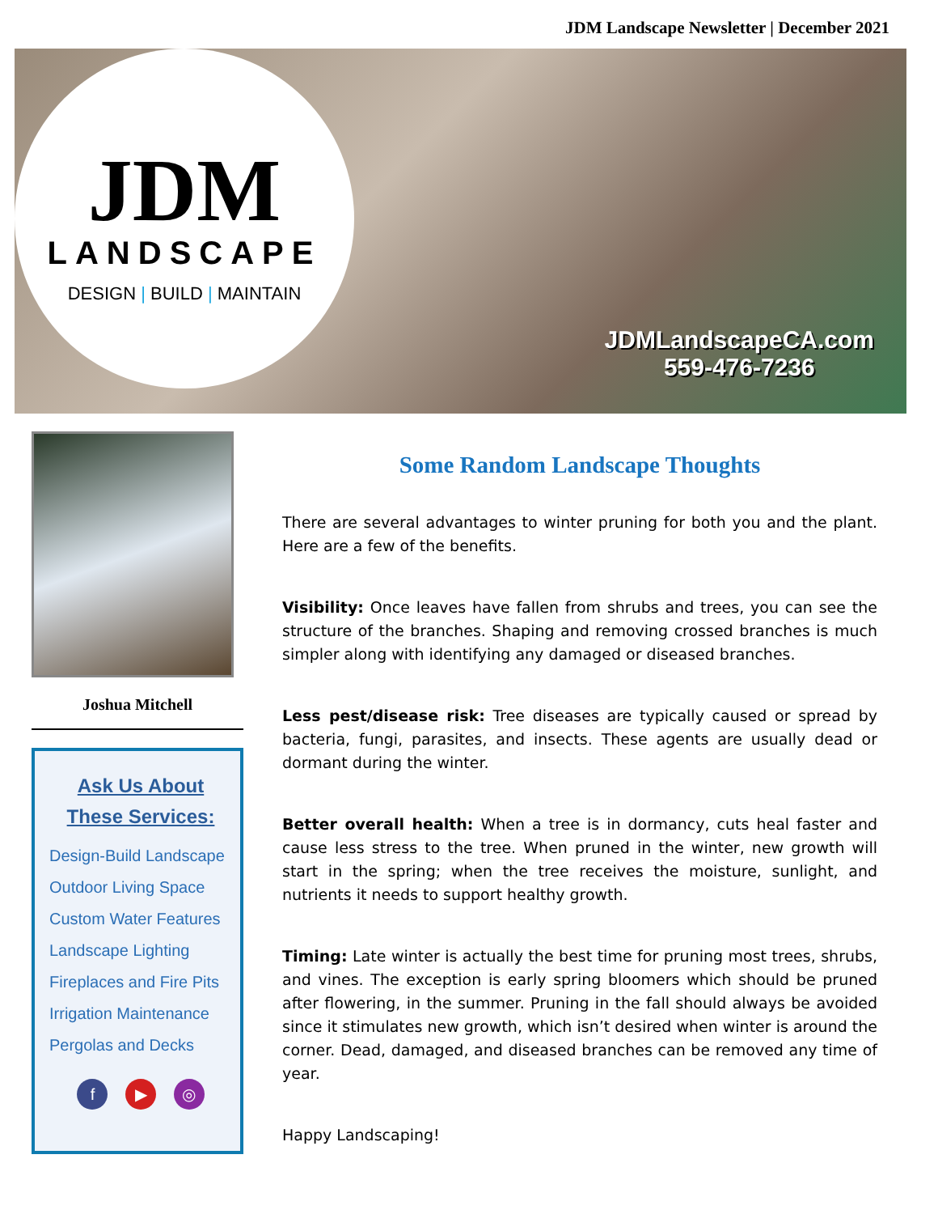JDM Landscape Newsletter | December 2021
JDM
LANDSCAPE
DESIGN | BUILD | MAINTAIN
JDMLandscapeCA.com
559-476-7236
Joshua Mitchell
Ask Us About
These Services:
Design-Build Landscape
Outdoor Living Space
Custom Water Features
Landscape Lighting
Fireplaces and Fire Pits
Irrigation Maintenance
Pergolas and Decks
f ▶ ◎
Some Random Landscape Thoughts
There are several advantages to winter pruning for both you and the plant. Here are a few of the benefits.
Visibility: Once leaves have fallen from shrubs and trees, you can see the structure of the branches. Shaping and removing crossed branches is much simpler along with identifying any damaged or diseased branches.
Less pest/disease risk: Tree diseases are typically caused or spread by bacteria, fungi, parasites, and insects. These agents are usually dead or dormant during the winter.
Better overall health: When a tree is in dormancy, cuts heal faster and cause less stress to the tree. When pruned in the winter, new growth will start in the spring; when the tree receives the moisture, sunlight, and nutrients it needs to support healthy growth.
Timing: Late winter is actually the best time for pruning most trees, shrubs, and vines. The exception is early spring bloomers which should be pruned after flowering, in the summer. Pruning in the fall should always be avoided since it stimulates new growth, which isn’t desired when winter is around the corner. Dead, damaged, and diseased branches can be removed any time of year.
Happy Landscaping!